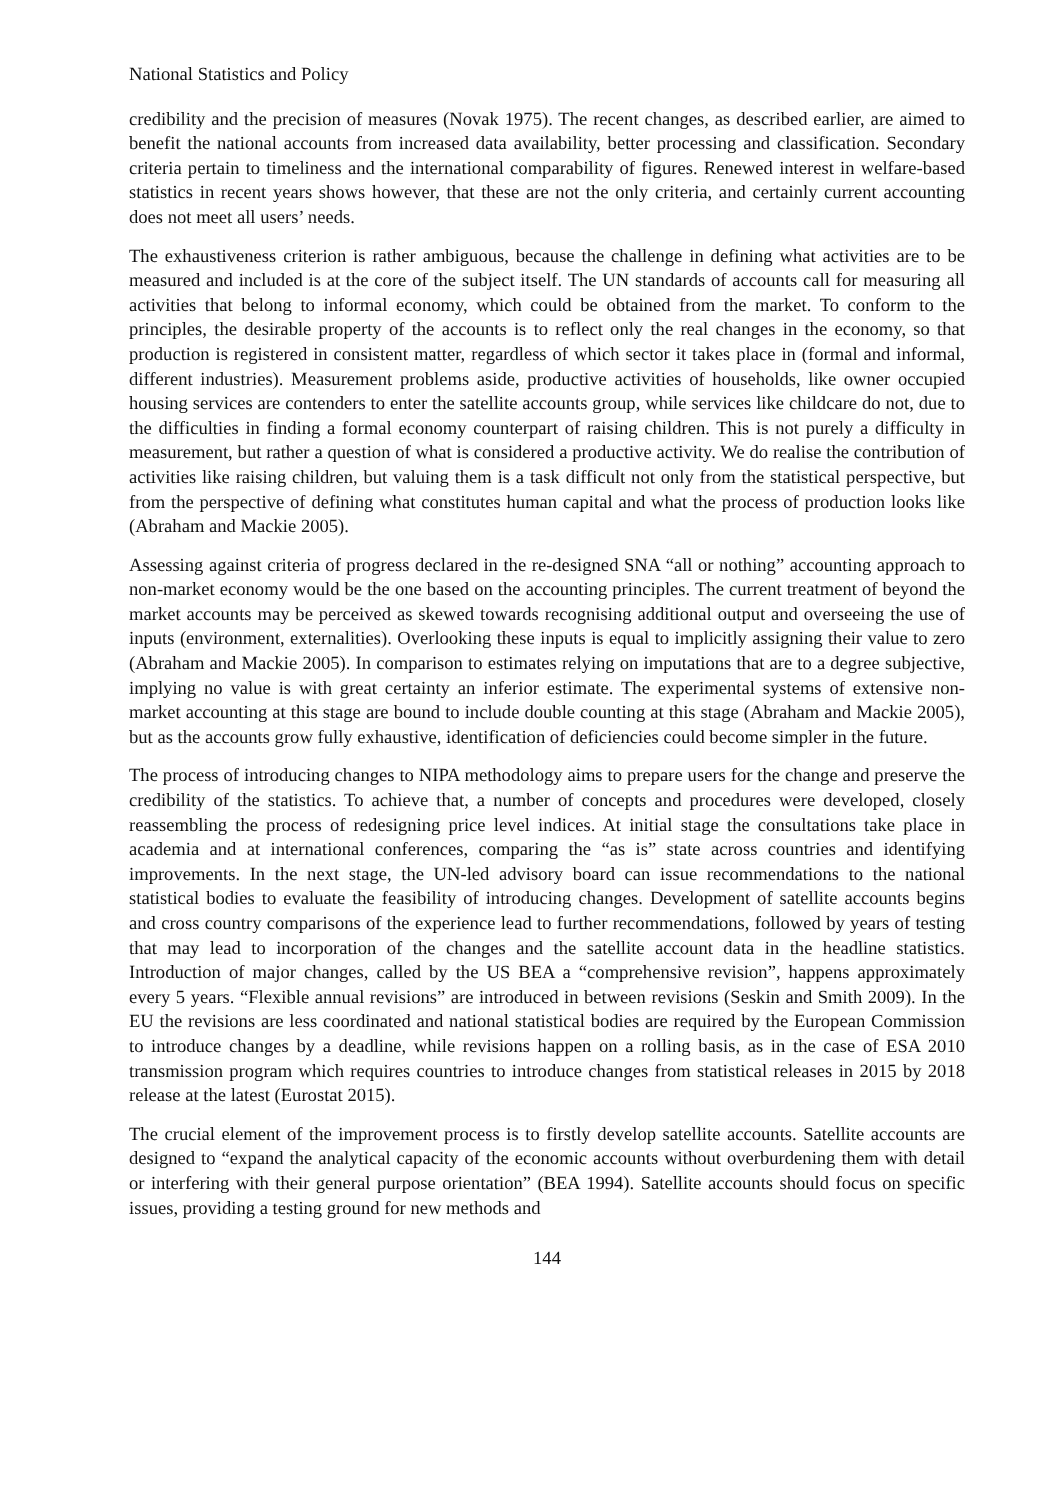National Statistics and Policy
credibility and the precision of measures (Novak 1975). The recent changes, as described earlier, are aimed to benefit the national accounts from increased data availability, better processing and classification. Secondary criteria pertain to timeliness and the international comparability of figures. Renewed interest in welfare-based statistics in recent years shows however, that these are not the only criteria, and certainly current accounting does not meet all users’ needs.
The exhaustiveness criterion is rather ambiguous, because the challenge in defining what activities are to be measured and included is at the core of the subject itself. The UN standards of accounts call for measuring all activities that belong to informal economy, which could be obtained from the market. To conform to the principles, the desirable property of the accounts is to reflect only the real changes in the economy, so that production is registered in consistent matter, regardless of which sector it takes place in (formal and informal, different industries). Measurement problems aside, productive activities of households, like owner occupied housing services are contenders to enter the satellite accounts group, while services like childcare do not, due to the difficulties in finding a formal economy counterpart of raising children. This is not purely a difficulty in measurement, but rather a question of what is considered a productive activity. We do realise the contribution of activities like raising children, but valuing them is a task difficult not only from the statistical perspective, but from the perspective of defining what constitutes human capital and what the process of production looks like (Abraham and Mackie 2005).
Assessing against criteria of progress declared in the re-designed SNA “all or nothing” accounting approach to non-market economy would be the one based on the accounting principles. The current treatment of beyond the market accounts may be perceived as skewed towards recognising additional output and overseeing the use of inputs (environment, externalities). Overlooking these inputs is equal to implicitly assigning their value to zero (Abraham and Mackie 2005). In comparison to estimates relying on imputations that are to a degree subjective, implying no value is with great certainty an inferior estimate. The experimental systems of extensive non-market accounting at this stage are bound to include double counting at this stage (Abraham and Mackie 2005), but as the accounts grow fully exhaustive, identification of deficiencies could become simpler in the future.
The process of introducing changes to NIPA methodology aims to prepare users for the change and preserve the credibility of the statistics. To achieve that, a number of concepts and procedures were developed, closely reassembling the process of redesigning price level indices. At initial stage the consultations take place in academia and at international conferences, comparing the “as is” state across countries and identifying improvements. In the next stage, the UN-led advisory board can issue recommendations to the national statistical bodies to evaluate the feasibility of introducing changes. Development of satellite accounts begins and cross country comparisons of the experience lead to further recommendations, followed by years of testing that may lead to incorporation of the changes and the satellite account data in the headline statistics. Introduction of major changes, called by the US BEA a “comprehensive revision”, happens approximately every 5 years. “Flexible annual revisions” are introduced in between revisions (Seskin and Smith 2009). In the EU the revisions are less coordinated and national statistical bodies are required by the European Commission to introduce changes by a deadline, while revisions happen on a rolling basis, as in the case of ESA 2010 transmission program which requires countries to introduce changes from statistical releases in 2015 by 2018 release at the latest (Eurostat 2015).
The crucial element of the improvement process is to firstly develop satellite accounts. Satellite accounts are designed to “expand the analytical capacity of the economic accounts without overburdening them with detail or interfering with their general purpose orientation” (BEA 1994). Satellite accounts should focus on specific issues, providing a testing ground for new methods and
144